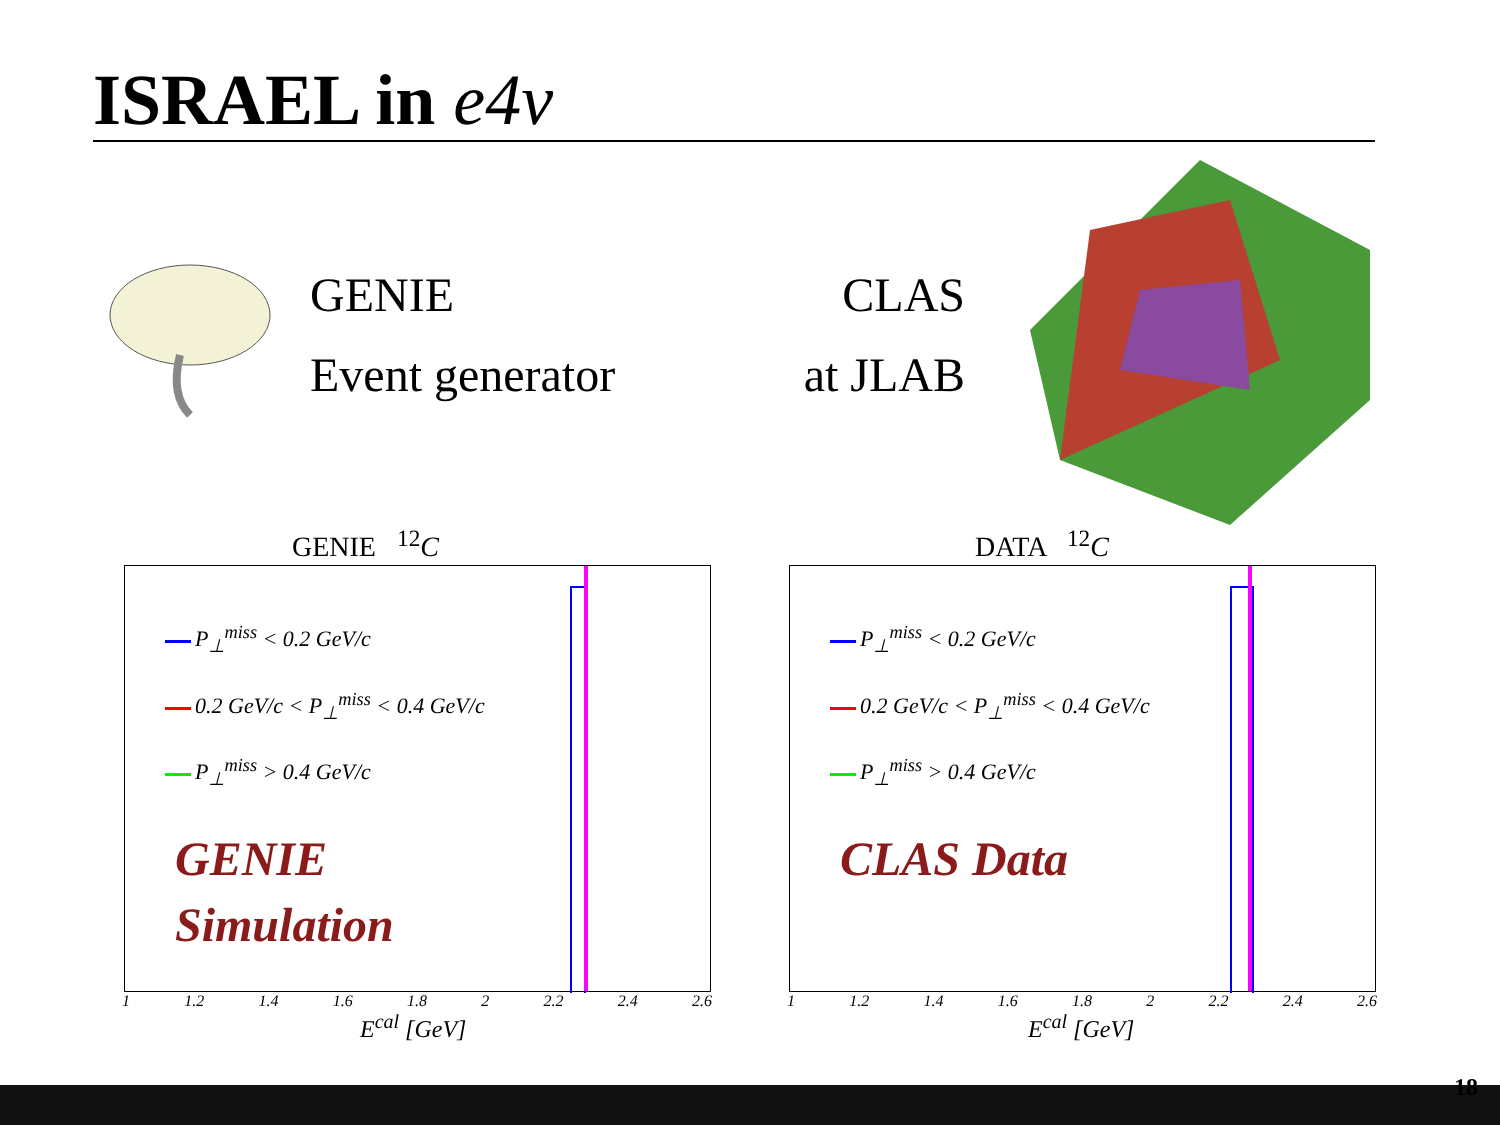ISRAEL in e4ν
GENIE
Event generator
CLAS
at JLAB
GENIE <sup>12</sup>C DATA <sup>12</sup>C
P<sub>⊥</sub><sup>miss</sup> < 0.2 GeV/c
0.2 GeV/c < P<sub>⊥</sub><sup>miss</sup> < 0.4 GeV/c
P<sub>⊥</sub><sup>miss</sup> > 0.4 GeV/c
GENIE
Simulation
P<sub>⊥</sub><sup>miss</sup> < 0.2 GeV/c
0.2 GeV/c < P<sub>⊥</sub><sup>miss</sup> < 0.4 GeV/c
P<sub>⊥</sub><sup>miss</sup> > 0.4 GeV/c
CLAS Data
1 1.2 1.4 1.6 1.8 2 2.2 2.4 2.6 1 1.2 1.4 1.6 1.8 2 2.2 2.4 2.6
E<sup>cal</sup> [GeV] E<sup>cal</sup> [GeV]
18